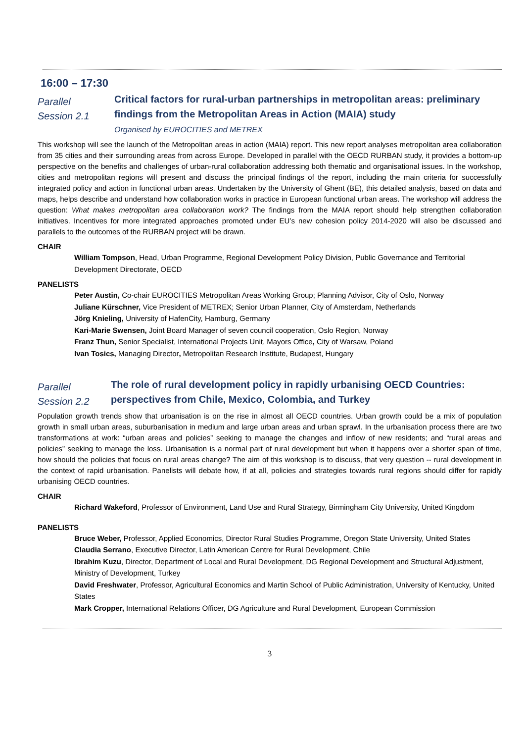16:00 – 17:30
Parallel
Session 2.1
Critical factors for rural-urban partnerships in metropolitan areas: preliminary findings from the Metropolitan Areas in Action (MAIA) study
Organised by EUROCITIES and METREX
This workshop will see the launch of the Metropolitan areas in action (MAIA) report. This new report analyses metropolitan area collaboration from 35 cities and their surrounding areas from across Europe. Developed in parallel with the OECD RURBAN study, it provides a bottom-up perspective on the benefits and challenges of urban-rural collaboration addressing both thematic and organisational issues. In the workshop, cities and metropolitan regions will present and discuss the principal findings of the report, including the main criteria for successfully integrated policy and action in functional urban areas. Undertaken by the University of Ghent (BE), this detailed analysis, based on data and maps, helps describe and understand how collaboration works in practice in European functional urban areas. The workshop will address the question: What makes metropolitan area collaboration work? The findings from the MAIA report should help strengthen collaboration initiatives. Incentives for more integrated approaches promoted under EU’s new cohesion policy 2014-2020 will also be discussed and parallels to the outcomes of the RURBAN project will be drawn.
CHAIR
William Tompson, Head, Urban Programme, Regional Development Policy Division, Public Governance and Territorial Development Directorate, OECD
PANELISTS
Peter Austin, Co-chair EUROCITIES Metropolitan Areas Working Group; Planning Advisor, City of Oslo, Norway
Juliane Kürschner, Vice President of METREX; Senior Urban Planner, City of Amsterdam, Netherlands
Jörg Knieling, University of HafenCity, Hamburg, Germany
Kari-Marie Swensen, Joint Board Manager of seven council cooperation, Oslo Region, Norway
Franz Thun, Senior Specialist, International Projects Unit, Mayors Office, City of Warsaw, Poland
Ivan Tosics, Managing Director, Metropolitan Research Institute, Budapest, Hungary
Parallel
Session 2.2
The role of rural development policy in rapidly urbanising OECD Countries: perspectives from Chile, Mexico, Colombia, and Turkey
Population growth trends show that urbanisation is on the rise in almost all OECD countries. Urban growth could be a mix of population growth in small urban areas, suburbanisation in medium and large urban areas and urban sprawl. In the urbanisation process there are two transformations at work: “urban areas and policies” seeking to manage the changes and inflow of new residents; and “rural areas and policies” seeking to manage the loss. Urbanisation is a normal part of rural development but when it happens over a shorter span of time, how should the policies that focus on rural areas change? The aim of this workshop is to discuss, that very question -- rural development in the context of rapid urbanisation. Panelists will debate how, if at all, policies and strategies towards rural regions should differ for rapidly urbanising OECD countries.
CHAIR
Richard Wakeford, Professor of Environment, Land Use and Rural Strategy, Birmingham City University, United Kingdom
PANELISTS
Bruce Weber, Professor, Applied Economics, Director Rural Studies Programme, Oregon State University, United States
Claudia Serrano, Executive Director, Latin American Centre for Rural Development, Chile
Ibrahim Kuzu, Director, Department of Local and Rural Development, DG Regional Development and Structural Adjustment, Ministry of Development, Turkey
David Freshwater, Professor, Agricultural Economics and Martin School of Public Administration, University of Kentucky, United States
Mark Cropper, International Relations Officer, DG Agriculture and Rural Development, European Commission
3